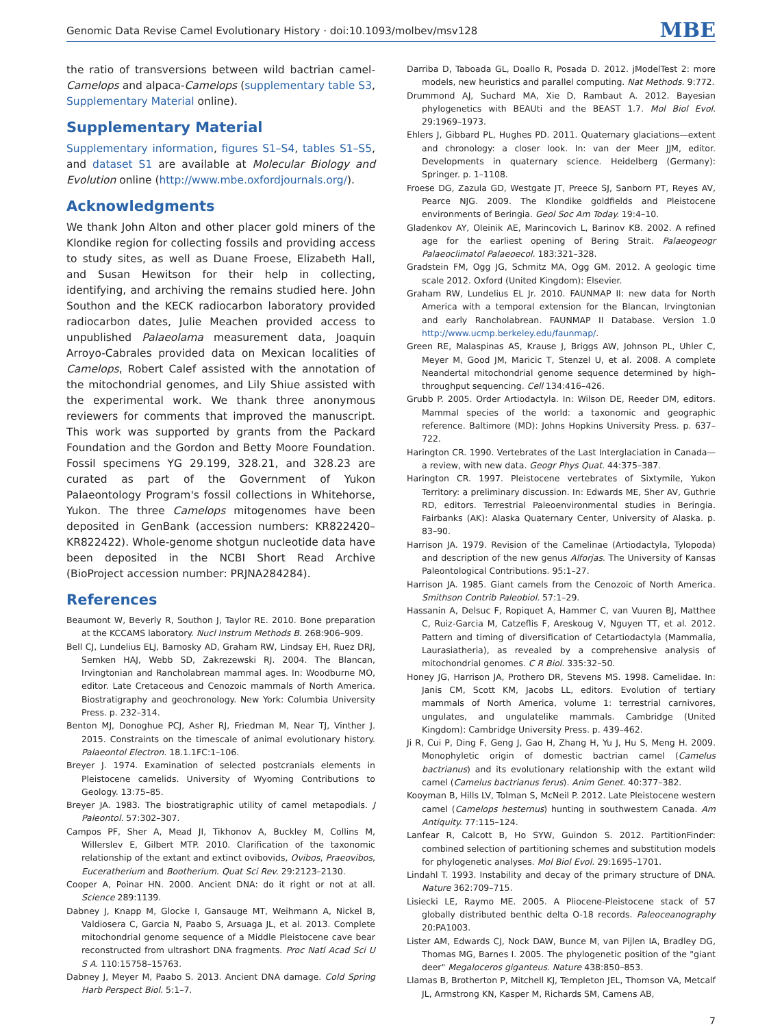Genomic Data Revise Camel Evolutionary History · doi:10.1093/molbev/msv128 MBE
the ratio of transversions between wild bactrian camel-Camelops and alpaca-Camelops (supplementary table S3, Supplementary Material online).
Supplementary Material
Supplementary information, figures S1–S4, tables S1–S5, and dataset S1 are available at Molecular Biology and Evolution online (http://www.mbe.oxfordjournals.org/).
Acknowledgments
We thank John Alton and other placer gold miners of the Klondike region for collecting fossils and providing access to study sites, as well as Duane Froese, Elizabeth Hall, and Susan Hewitson for their help in collecting, identifying, and archiving the remains studied here. John Southon and the KECK radiocarbon laboratory provided radiocarbon dates, Julie Meachen provided access to unpublished Palaeolama measurement data, Joaquin Arroyo-Cabrales provided data on Mexican localities of Camelops, Robert Calef assisted with the annotation of the mitochondrial genomes, and Lily Shiue assisted with the experimental work. We thank three anonymous reviewers for comments that improved the manuscript. This work was supported by grants from the Packard Foundation and the Gordon and Betty Moore Foundation. Fossil specimens YG 29.199, 328.21, and 328.23 are curated as part of the Government of Yukon Palaeontology Program's fossil collections in Whitehorse, Yukon. The three Camelops mitogenomes have been deposited in GenBank (accession numbers: KR822420–KR822422). Whole-genome shotgun nucleotide data have been deposited in the NCBI Short Read Archive (BioProject accession number: PRJNA284284).
References
Beaumont W, Beverly R, Southon J, Taylor RE. 2010. Bone preparation at the KCCAMS laboratory. Nucl Instrum Methods B. 268:906–909.
Bell CJ, Lundelius ELJ, Barnosky AD, Graham RW, Lindsay EH, Ruez DRJ, Semken HAJ, Webb SD, Zakrezewski RJ. 2004. The Blancan, Irvingtonian and Rancholabrean mammal ages. In: Woodburne MO, editor. Late Cretaceous and Cenozoic mammals of North America. Biostratigraphy and geochronology. New York: Columbia University Press. p. 232–314.
Benton MJ, Donoghue PCJ, Asher RJ, Friedman M, Near TJ, Vinther J. 2015. Constraints on the timescale of animal evolutionary history. Palaeontol Electron. 18.1.1FC:1–106.
Breyer J. 1974. Examination of selected postcranials elements in Pleistocene camelids. University of Wyoming Contributions to Geology. 13:75–85.
Breyer JA. 1983. The biostratigraphic utility of camel metapodials. J Paleontol. 57:302–307.
Campos PF, Sher A, Mead JI, Tikhonov A, Buckley M, Collins M, Willerslev E, Gilbert MTP. 2010. Clarification of the taxonomic relationship of the extant and extinct ovibovids, Ovibos, Praeovibos, Euceratherium and Bootherium. Quat Sci Rev. 29:2123–2130.
Cooper A, Poinar HN. 2000. Ancient DNA: do it right or not at all. Science 289:1139.
Dabney J, Knapp M, Glocke I, Gansauge MT, Weihmann A, Nickel B, Valdiosera C, Garcia N, Paabo S, Arsuaga JL, et al. 2013. Complete mitochondrial genome sequence of a Middle Pleistocene cave bear reconstructed from ultrashort DNA fragments. Proc Natl Acad Sci U S A. 110:15758–15763.
Dabney J, Meyer M, Paabo S. 2013. Ancient DNA damage. Cold Spring Harb Perspect Biol. 5:1–7.
Darriba D, Taboada GL, Doallo R, Posada D. 2012. jModelTest 2: more models, new heuristics and parallel computing. Nat Methods. 9:772.
Drummond AJ, Suchard MA, Xie D, Rambaut A. 2012. Bayesian phylogenetics with BEAUti and the BEAST 1.7. Mol Biol Evol. 29:1969–1973.
Ehlers J, Gibbard PL, Hughes PD. 2011. Quaternary glaciations—extent and chronology: a closer look. In: van der Meer JJM, editor. Developments in quaternary science. Heidelberg (Germany): Springer. p. 1–1108.
Froese DG, Zazula GD, Westgate JT, Preece SJ, Sanborn PT, Reyes AV, Pearce NJG. 2009. The Klondike goldfields and Pleistocene environments of Beringia. Geol Soc Am Today. 19:4–10.
Gladenkov AY, Oleinik AE, Marincovich L, Barinov KB. 2002. A refined age for the earliest opening of Bering Strait. Palaeogeogr Palaeoclimatol Palaeoecol. 183:321–328.
Gradstein FM, Ogg JG, Schmitz MA, Ogg GM. 2012. A geologic time scale 2012. Oxford (United Kingdom): Elsevier.
Graham RW, Lundelius EL Jr. 2010. FAUNMAP II: new data for North America with a temporal extension for the Blancan, Irvingtonian and early Rancholabrean. FAUNMAP II Database. Version 1.0 http://www.ucmp.berkeley.edu/faunmap/.
Green RE, Malaspinas AS, Krause J, Briggs AW, Johnson PL, Uhler C, Meyer M, Good JM, Maricic T, Stenzel U, et al. 2008. A complete Neandertal mitochondrial genome sequence determined by high–throughput sequencing. Cell 134:416–426.
Grubb P. 2005. Order Artiodactyla. In: Wilson DE, Reeder DM, editors. Mammal species of the world: a taxonomic and geographic reference. Baltimore (MD): Johns Hopkins University Press. p. 637–722.
Harington CR. 1990. Vertebrates of the Last Interglaciation in Canada—a review, with new data. Geogr Phys Quat. 44:375–387.
Harington CR. 1997. Pleistocene vertebrates of Sixtymile, Yukon Territory: a preliminary discussion. In: Edwards ME, Sher AV, Guthrie RD, editors. Terrestrial Paleoenvironmental studies in Beringia. Fairbanks (AK): Alaska Quaternary Center, University of Alaska. p. 83–90.
Harrison JA. 1979. Revision of the Camelinae (Artiodactyla, Tylopoda) and description of the new genus Alforjas. The University of Kansas Paleontological Contributions. 95:1–27.
Harrison JA. 1985. Giant camels from the Cenozoic of North America. Smithson Contrib Paleobiol. 57:1–29.
Hassanin A, Delsuc F, Ropiquet A, Hammer C, van Vuuren BJ, Matthee C, Ruiz-Garcia M, Catzeflis F, Areskoug V, Nguyen TT, et al. 2012. Pattern and timing of diversification of Cetartiodactyla (Mammalia, Laurasiatheria), as revealed by a comprehensive analysis of mitochondrial genomes. C R Biol. 335:32–50.
Honey JG, Harrison JA, Prothero DR, Stevens MS. 1998. Camelidae. In: Janis CM, Scott KM, Jacobs LL, editors. Evolution of tertiary mammals of North America, volume 1: terrestrial carnivores, ungulates, and ungulatelike mammals. Cambridge (United Kingdom): Cambridge University Press. p. 439–462.
Ji R, Cui P, Ding F, Geng J, Gao H, Zhang H, Yu J, Hu S, Meng H. 2009. Monophyletic origin of domestic bactrian camel (Camelus bactrianus) and its evolutionary relationship with the extant wild camel (Camelus bactrianus ferus). Anim Genet. 40:377–382.
Kooyman B, Hills LV, Tolman S, McNeil P. 2012. Late Pleistocene western camel (Camelops hesternus) hunting in southwestern Canada. Am Antiquity. 77:115–124.
Lanfear R, Calcott B, Ho SYW, Guindon S. 2012. PartitionFinder: combined selection of partitioning schemes and substitution models for phylogenetic analyses. Mol Biol Evol. 29:1695–1701.
Lindahl T. 1993. Instability and decay of the primary structure of DNA. Nature 362:709–715.
Lisiecki LE, Raymo ME. 2005. A Pliocene-Pleistocene stack of 57 globally distributed benthic delta O-18 records. Paleoceanography 20:PA1003.
Lister AM, Edwards CJ, Nock DAW, Bunce M, van Pijlen IA, Bradley DG, Thomas MG, Barnes I. 2005. The phylogenetic position of the "giant deer" Megaloceros giganteus. Nature 438:850–853.
Llamas B, Brotherton P, Mitchell KJ, Templeton JEL, Thomson VA, Metcalf JL, Armstrong KN, Kasper M, Richards SM, Camens AB,
7